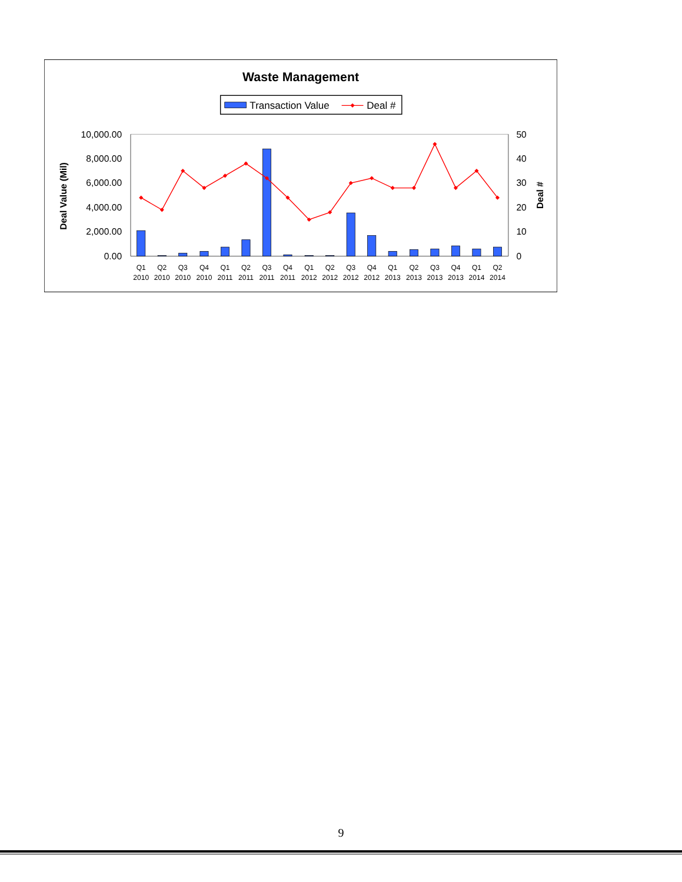Waste Management
Transaction Value
Deal #
10,000.00
8,000.00
6,000.00
4,000.00
2,000.00
0.00
50
40
30
20
10
0
Deal Value (Mil)
Deal #
Q1
2010
Q2
2010
Q3
2010
Q4
2010
Q1
2011
Q2
2011
Q3
2011
Q4
2011
Q1
2012
Q2
2012
Q3
2012
Q4
2012
Q1
2013
Q2
2013
Q3
2013
Q4
2013
Q1
2014
Q2
2014
9